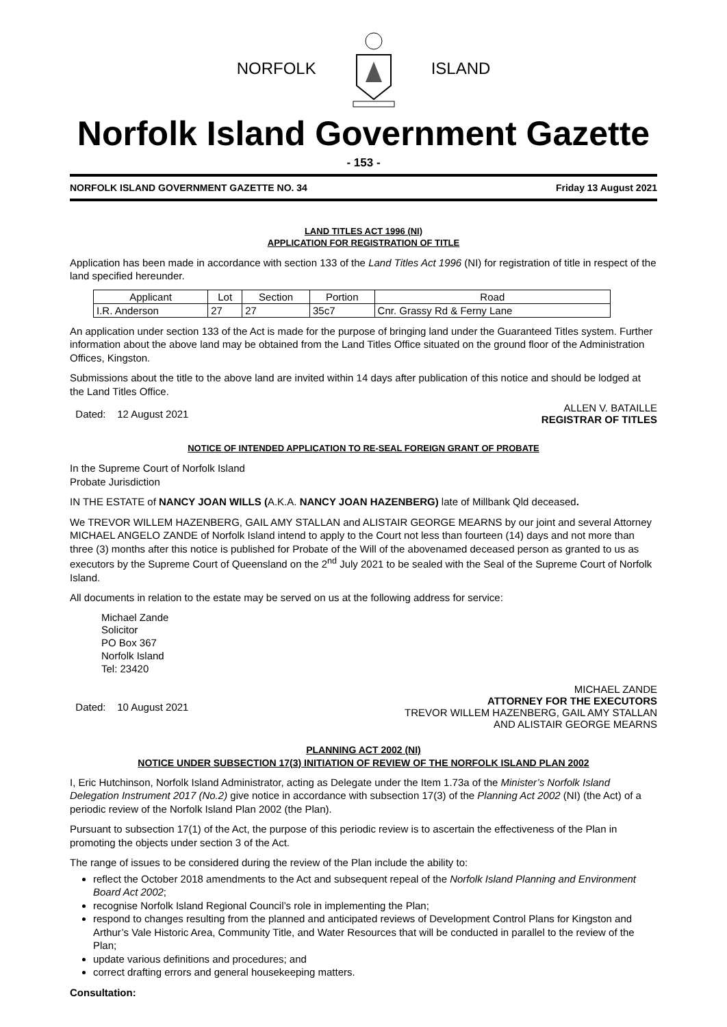NORFOLK ISLAND
Norfolk Island Government Gazette
- 153 -
NORFOLK ISLAND GOVERNMENT GAZETTE NO. 34 Friday 13 August 2021
LAND TITLES ACT 1996 (NI)
APPLICATION FOR REGISTRATION OF TITLE
Application has been made in accordance with section 133 of the Land Titles Act 1996 (NI) for registration of title in respect of the land specified hereunder.
| Applicant | Lot | Section | Portion | Road |
| --- | --- | --- | --- | --- |
| I.R. Anderson | 27 | 27 | 35c7 | Cnr. Grassy Rd & Ferny Lane |
An application under section 133 of the Act is made for the purpose of bringing land under the Guaranteed Titles system. Further information about the above land may be obtained from the Land Titles Office situated on the ground floor of the Administration Offices, Kingston.
Submissions about the title to the above land are invited within 14 days after publication of this notice and should be lodged at the Land Titles Office.
Dated: 12 August 2021 ALLEN V. BATAILLE
REGISTRAR OF TITLES
NOTICE OF INTENDED APPLICATION TO RE-SEAL FOREIGN GRANT OF PROBATE
In the Supreme Court of Norfolk Island
Probate Jurisdiction
IN THE ESTATE of NANCY JOAN WILLS (A.K.A. NANCY JOAN HAZENBERG) late of Millbank Qld deceased.
We TREVOR WILLEM HAZENBERG, GAIL AMY STALLAN and ALISTAIR GEORGE MEARNS by our joint and several Attorney MICHAEL ANGELO ZANDE of Norfolk Island intend to apply to the Court not less than fourteen (14) days and not more than three (3) months after this notice is published for Probate of the Will of the abovenamed deceased person as granted to us as executors by the Supreme Court of Queensland on the 2<sup>nd</sup> July 2021 to be sealed with the Seal of the Supreme Court of Norfolk Island.
All documents in relation to the estate may be served on us at the following address for service:
Michael Zande
Solicitor
PO Box 367
Norfolk Island
Tel: 23420
Dated: 10 August 2021 MICHAEL ZANDE
ATTORNEY FOR THE EXECUTORS
TREVOR WILLEM HAZENBERG, GAIL AMY STALLAN
AND ALISTAIR GEORGE MEARNS
PLANNING ACT 2002 (NI)
NOTICE UNDER SUBSECTION 17(3) INITIATION OF REVIEW OF THE NORFOLK ISLAND PLAN 2002
I, Eric Hutchinson, Norfolk Island Administrator, acting as Delegate under the Item 1.73a of the Minister’s Norfolk Island Delegation Instrument 2017 (No.2) give notice in accordance with subsection 17(3) of the Planning Act 2002 (NI) (the Act) of a periodic review of the Norfolk Island Plan 2002 (the Plan).
Pursuant to subsection 17(1) of the Act, the purpose of this periodic review is to ascertain the effectiveness of the Plan in promoting the objects under section 3 of the Act.
The range of issues to be considered during the review of the Plan include the ability to:
reflect the October 2018 amendments to the Act and subsequent repeal of the Norfolk Island Planning and Environment Board Act 2002;
recognise Norfolk Island Regional Council’s role in implementing the Plan;
respond to changes resulting from the planned and anticipated reviews of Development Control Plans for Kingston and Arthur’s Vale Historic Area, Community Title, and Water Resources that will be conducted in parallel to the review of the Plan;
update various definitions and procedures; and
correct drafting errors and general housekeeping matters.
Consultation: